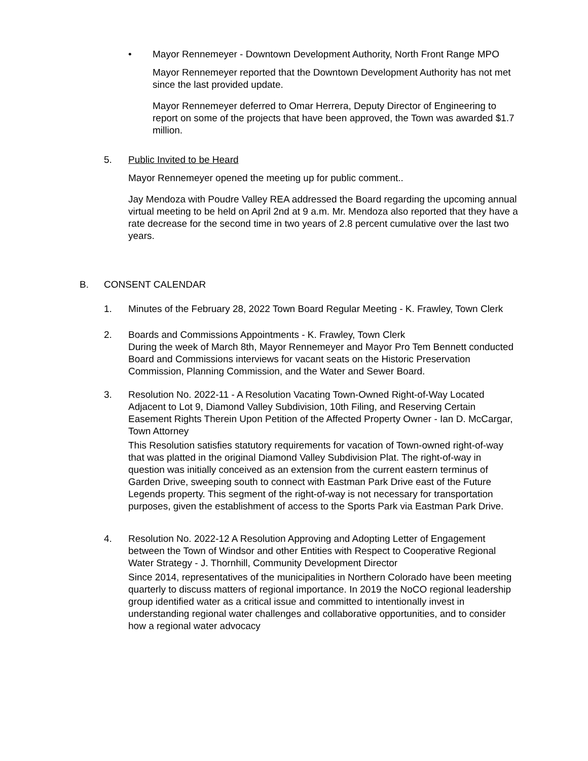• Mayor Rennemeyer - Downtown Development Authority, North Front Range MPO
Mayor Rennemeyer reported that the Downtown Development Authority has not met since the last provided update.
Mayor Rennemeyer deferred to Omar Herrera, Deputy Director of Engineering to report on some of the projects that have been approved, the Town was awarded $1.7 million.
5. Public Invited to be Heard
Mayor Rennemeyer opened the meeting up for public comment..
Jay Mendoza with Poudre Valley REA addressed the Board regarding the upcoming annual virtual meeting to be held on April 2nd at 9 a.m. Mr. Mendoza also reported that they have a rate decrease for the second time in two years of 2.8 percent cumulative over the last two years.
B. CONSENT CALENDAR
1. Minutes of the February 28, 2022 Town Board Regular Meeting - K. Frawley, Town Clerk
2. Boards and Commissions Appointments - K. Frawley, Town Clerk
During the week of March 8th, Mayor Rennemeyer and Mayor Pro Tem Bennett conducted Board and Commissions interviews for vacant seats on the Historic Preservation Commission, Planning Commission, and the Water and Sewer Board.
3. Resolution No. 2022-11 - A Resolution Vacating Town-Owned Right-of-Way Located Adjacent to Lot 9, Diamond Valley Subdivision, 10th Filing, and Reserving Certain Easement Rights Therein Upon Petition of the Affected Property Owner - Ian D. McCargar, Town Attorney
This Resolution satisfies statutory requirements for vacation of Town-owned right-of-way that was platted in the original Diamond Valley Subdivision Plat. The right-of-way in question was initially conceived as an extension from the current eastern terminus of Garden Drive, sweeping south to connect with Eastman Park Drive east of the Future Legends property. This segment of the right-of-way is not necessary for transportation purposes, given the establishment of access to the Sports Park via Eastman Park Drive.
4. Resolution No. 2022-12 A Resolution Approving and Adopting Letter of Engagement between the Town of Windsor and other Entities with Respect to Cooperative Regional Water Strategy - J. Thornhill, Community Development Director
Since 2014, representatives of the municipalities in Northern Colorado have been meeting quarterly to discuss matters of regional importance. In 2019 the NoCO regional leadership group identified water as a critical issue and committed to intentionally invest in understanding regional water challenges and collaborative opportunities, and to consider how a regional water advocacy